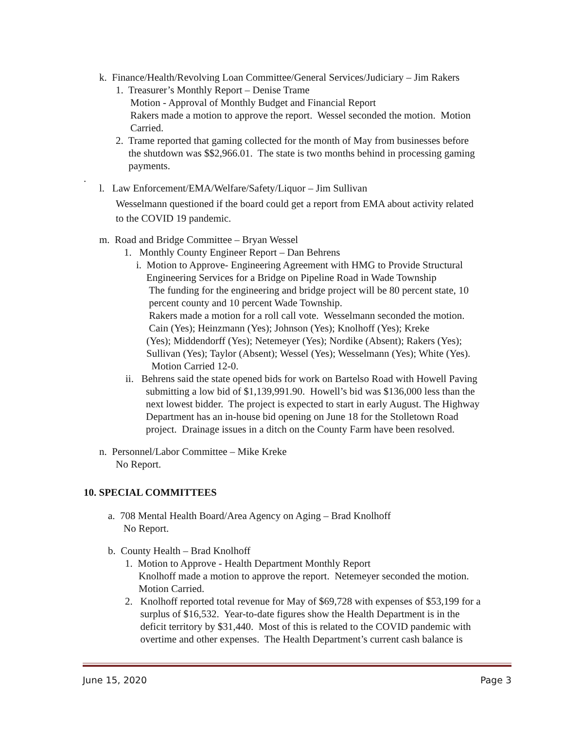k. Finance/Health/Revolving Loan Committee/General Services/Judiciary – Jim Rakers
1. Treasurer’s Monthly Report – Denise Trame
Motion - Approval of Monthly Budget and Financial Report
Rakers made a motion to approve the report. Wessel seconded the motion. Motion
Carried.
2. Trame reported that gaming collected for the month of May from businesses before
the shutdown was $$2,966.01. The state is two months behind in processing gaming
payments.
.
l. Law Enforcement/EMA/Welfare/Safety/Liquor – Jim Sullivan
Wesselmann questioned if the board could get a report from EMA about activity related
to the COVID 19 pandemic.
m. Road and Bridge Committee – Bryan Wessel
1. Monthly County Engineer Report – Dan Behrens
i. Motion to Approve- Engineering Agreement with HMG to Provide Structural
Engineering Services for a Bridge on Pipeline Road in Wade Township
The funding for the engineering and bridge project will be 80 percent state, 10
percent county and 10 percent Wade Township.
Rakers made a motion for a roll call vote. Wesselmann seconded the motion.
Cain (Yes); Heinzmann (Yes); Johnson (Yes); Knolhoff (Yes); Kreke
(Yes); Middendorff (Yes); Netemeyer (Yes); Nordike (Absent); Rakers (Yes);
Sullivan (Yes); Taylor (Absent); Wessel (Yes); Wesselmann (Yes); White (Yes).
Motion Carried 12-0.
ii. Behrens said the state opened bids for work on Bartelso Road with Howell Paving
submitting a low bid of $1,139,991.90. Howell’s bid was $136,000 less than the
next lowest bidder. The project is expected to start in early August. The Highway
Department has an in-house bid opening on June 18 for the Stolletown Road
project. Drainage issues in a ditch on the County Farm have been resolved.
n. Personnel/Labor Committee – Mike Kreke
No Report.
10. SPECIAL COMMITTEES
a. 708 Mental Health Board/Area Agency on Aging – Brad Knolhoff
No Report.
b. County Health – Brad Knolhoff
1. Motion to Approve - Health Department Monthly Report
Knolhoff made a motion to approve the report. Netemeyer seconded the motion.
Motion Carried.
2. Knolhoff reported total revenue for May of $69,728 with expenses of $53,199 for a
surplus of $16,532. Year-to-date figures show the Health Department is in the
deficit territory by $31,440. Most of this is related to the COVID pandemic with
overtime and other expenses. The Health Department’s current cash balance is
June 15, 2020 Page 3